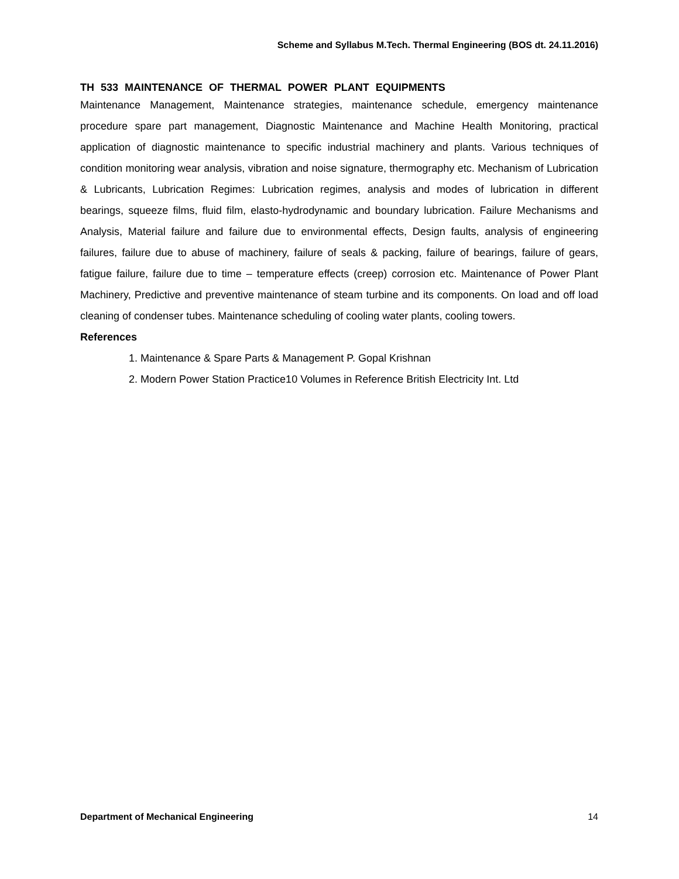Scheme and Syllabus M.Tech. Thermal Engineering (BOS dt. 24.11.2016)
TH 533 MAINTENANCE OF THERMAL POWER PLANT EQUIPMENTS
Maintenance Management, Maintenance strategies, maintenance schedule, emergency maintenance procedure spare part management, Diagnostic Maintenance and Machine Health Monitoring, practical application of diagnostic maintenance to specific industrial machinery and plants. Various techniques of condition monitoring wear analysis, vibration and noise signature, thermography etc. Mechanism of Lubrication & Lubricants, Lubrication Regimes: Lubrication regimes, analysis and modes of lubrication in different bearings, squeeze films, fluid film, elasto-hydrodynamic and boundary lubrication. Failure Mechanisms and Analysis, Material failure and failure due to environmental effects, Design faults, analysis of engineering failures, failure due to abuse of machinery, failure of seals & packing, failure of bearings, failure of gears, fatigue failure, failure due to time – temperature effects (creep) corrosion etc. Maintenance of Power Plant Machinery, Predictive and preventive maintenance of steam turbine and its components. On load and off load cleaning of condenser tubes. Maintenance scheduling of cooling water plants, cooling towers.
References
1. Maintenance & Spare Parts & Management P. Gopal Krishnan
2. Modern Power Station Practice10 Volumes in Reference British Electricity Int. Ltd
Department of Mechanical Engineering 14